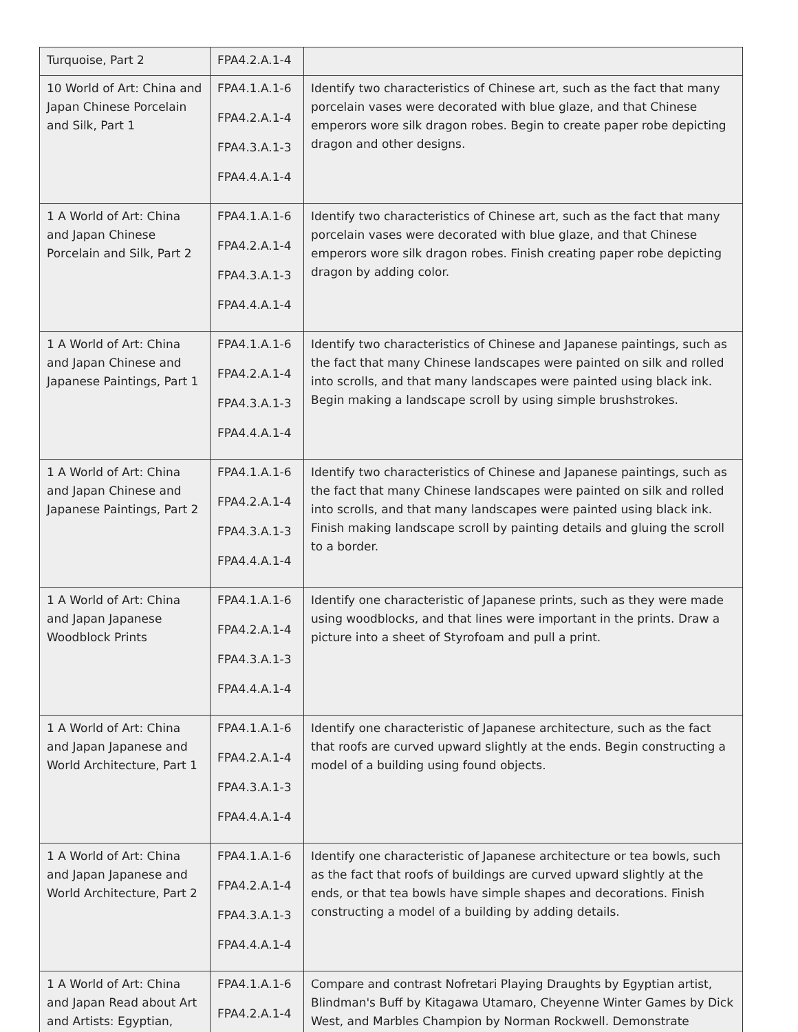| Turquoise, Part 2 | FPA4.2.A.1-4 | |
| 10 World of Art: China and Japan Chinese Porcelain and Silk, Part 1 | FPA4.1.A.1-6 FPA4.2.A.1-4 FPA4.3.A.1-3 FPA4.4.A.1-4 | Identify two characteristics of Chinese art, such as the fact that many porcelain vases were decorated with blue glaze, and that Chinese emperors wore silk dragon robes. Begin to create paper robe depicting dragon and other designs. |
| 1 A World of Art: China and Japan Chinese Porcelain and Silk, Part 2 | FPA4.1.A.1-6 FPA4.2.A.1-4 FPA4.3.A.1-3 FPA4.4.A.1-4 | Identify two characteristics of Chinese art, such as the fact that many porcelain vases were decorated with blue glaze, and that Chinese emperors wore silk dragon robes. Finish creating paper robe depicting dragon by adding color. |
| 1 A World of Art: China and Japan Chinese and Japanese Paintings, Part 1 | FPA4.1.A.1-6 FPA4.2.A.1-4 FPA4.3.A.1-3 FPA4.4.A.1-4 | Identify two characteristics of Chinese and Japanese paintings, such as the fact that many Chinese landscapes were painted on silk and rolled into scrolls, and that many landscapes were painted using black ink. Begin making a landscape scroll by using simple brushstrokes. |
| 1 A World of Art: China and Japan Chinese and Japanese Paintings, Part 2 | FPA4.1.A.1-6 FPA4.2.A.1-4 FPA4.3.A.1-3 FPA4.4.A.1-4 | Identify two characteristics of Chinese and Japanese paintings, such as the fact that many Chinese landscapes were painted on silk and rolled into scrolls, and that many landscapes were painted using black ink. Finish making landscape scroll by painting details and gluing the scroll to a border. |
| 1 A World of Art: China and Japan Japanese Woodblock Prints | FPA4.1.A.1-6 FPA4.2.A.1-4 FPA4.3.A.1-3 FPA4.4.A.1-4 | Identify one characteristic of Japanese prints, such as they were made using woodblocks, and that lines were important in the prints. Draw a picture into a sheet of Styrofoam and pull a print. |
| 1 A World of Art: China and Japan Japanese and World Architecture, Part 1 | FPA4.1.A.1-6 FPA4.2.A.1-4 FPA4.3.A.1-3 FPA4.4.A.1-4 | Identify one characteristic of Japanese architecture, such as the fact that roofs are curved upward slightly at the ends. Begin constructing a model of a building using found objects. |
| 1 A World of Art: China and Japan Japanese and World Architecture, Part 2 | FPA4.1.A.1-6 FPA4.2.A.1-4 FPA4.3.A.1-3 FPA4.4.A.1-4 | Identify one characteristic of Japanese architecture or tea bowls, such as the fact that roofs of buildings are curved upward slightly at the ends, or that tea bowls have simple shapes and decorations. Finish constructing a model of a building by adding details. |
| 1 A World of Art: China and Japan Read about Art and Artists: Egyptian, | FPA4.1.A.1-6 FPA4.2.A.1-4 | Compare and contrast Nofretari Playing Draughts by Egyptian artist, Blindman's Buff by Kitagawa Utamaro, Cheyenne Winter Games by Dick West, and Marbles Champion by Norman Rockwell. Demonstrate |